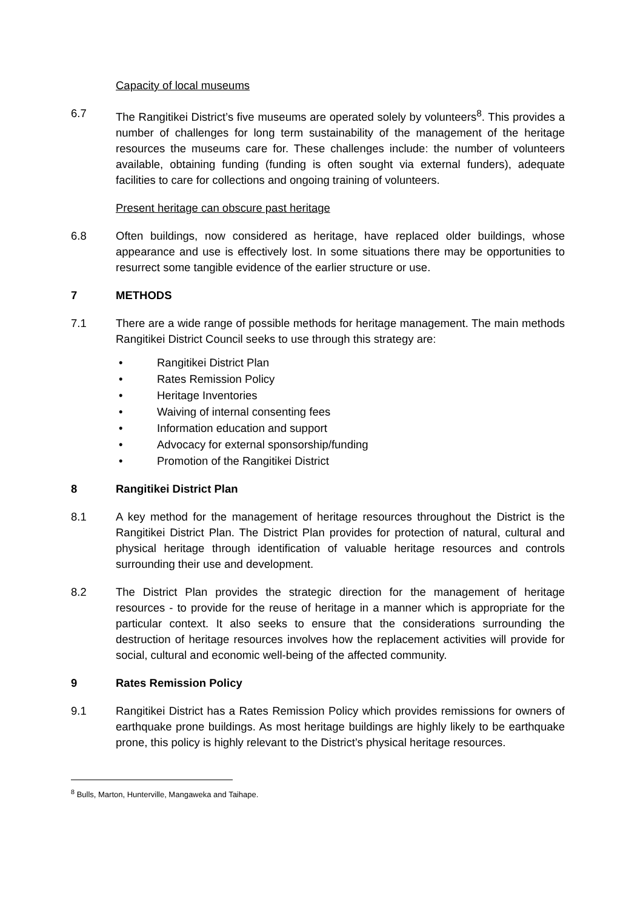Capacity of local museums
6.7 The Rangitikei District’s five museums are operated solely by volunteers<sup>8</sup>. This provides a number of challenges for long term sustainability of the management of the heritage resources the museums care for. These challenges include: the number of volunteers available, obtaining funding (funding is often sought via external funders), adequate facilities to care for collections and ongoing training of volunteers.
Present heritage can obscure past heritage
6.8 Often buildings, now considered as heritage, have replaced older buildings, whose appearance and use is effectively lost. In some situations there may be opportunities to resurrect some tangible evidence of the earlier structure or use.
7 METHODS
7.1 There are a wide range of possible methods for heritage management. The main methods Rangitikei District Council seeks to use through this strategy are:
• Rangitikei District Plan
• Rates Remission Policy
• Heritage Inventories
• Waiving of internal consenting fees
• Information education and support
• Advocacy for external sponsorship/funding
• Promotion of the Rangitikei District
8 Rangitikei District Plan
8.1 A key method for the management of heritage resources throughout the District is the Rangitikei District Plan. The District Plan provides for protection of natural, cultural and physical heritage through identification of valuable heritage resources and controls surrounding their use and development.
8.2 The District Plan provides the strategic direction for the management of heritage resources - to provide for the reuse of heritage in a manner which is appropriate for the particular context. It also seeks to ensure that the considerations surrounding the destruction of heritage resources involves how the replacement activities will provide for social, cultural and economic well-being of the affected community.
9 Rates Remission Policy
9.1 Rangitikei District has a Rates Remission Policy which provides remissions for owners of earthquake prone buildings. As most heritage buildings are highly likely to be earthquake prone, this policy is highly relevant to the District’s physical heritage resources.
<sup>8</sup> Bulls, Marton, Hunterville, Mangaweka and Taihape.